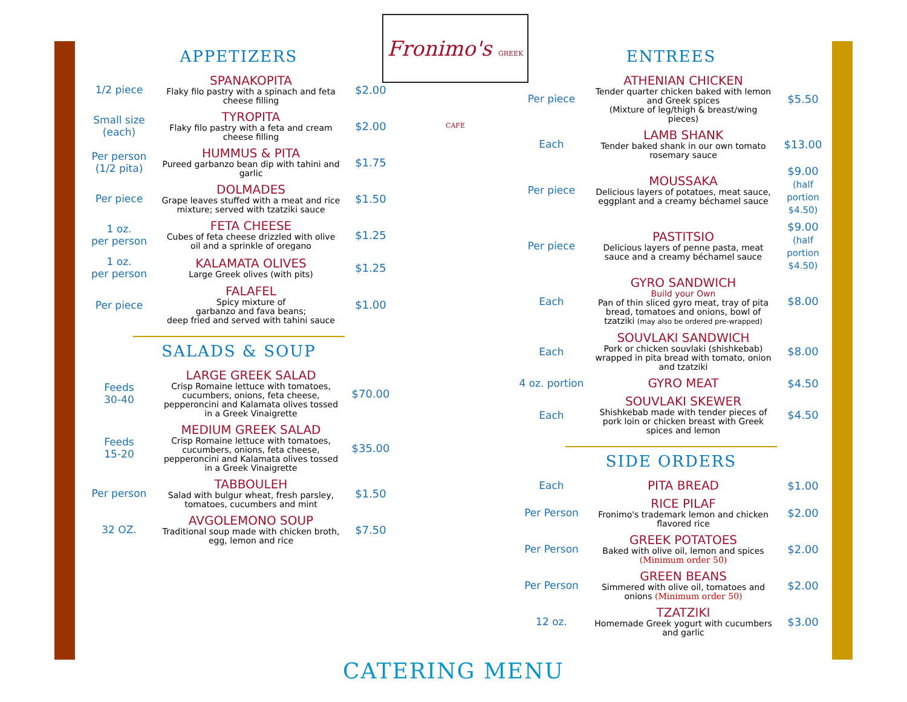Fronimo's GREEK CAFE
APPETIZERS
| 1/2 piece | SPANAKOPITA Flaky filo pastry with a spinach and feta cheese filling | $2.00 |
| Small size (each) | TYROPITA Flaky filo pastry with a feta and cream cheese filling | $2.00 |
| Per person (1/2 pita) | HUMMUS & PITA Pureed garbanzo bean dip with tahini and garlic | $1.75 |
| Per piece | DOLMADES Grape leaves stuffed with a meat and rice mixture; served with tzatziki sauce | $1.50 |
| 1 oz. per person | FETA CHEESE Cubes of feta cheese drizzled with olive oil and a sprinkle of oregano | $1.25 |
| 1 oz. per person | KALAMATA OLIVES Large Greek olives (with pits) | $1.25 |
| Per piece | FALAFEL Spicy mixture of garbanzo and fava beans; deep fried and served with tahini sauce | $1.00 |
SALADS & SOUP
| Feeds 30-40 | LARGE GREEK SALAD Crisp Romaine lettuce with tomatoes, cucumbers, onions, feta cheese, pepperoncini and Kalamata olives tossed in a Greek Vinaigrette | $70.00 |
| Feeds 15-20 | MEDIUM GREEK SALAD Crisp Romaine lettuce with tomatoes, cucumbers, onions, feta cheese, pepperoncini and Kalamata olives tossed in a Greek Vinaigrette | $35.00 |
| Per person | TABBOULEH Salad with bulgur wheat, fresh parsley, tomatoes, cucumbers and mint | $1.50 |
| 32 OZ. | AVGOLEMONO SOUP Traditional soup made with chicken broth, egg, lemon and rice | $7.50 |
ENTREES
| Per piece | ATHENIAN CHICKEN Tender quarter chicken baked with lemon and Greek spices (Mixture of leg/thigh & breast/wing pieces) | $5.50 |
| Each | LAMB SHANK Tender baked shank in our own tomato rosemary sauce | $13.00 |
| Per piece | MOUSSAKA Delicious layers of potatoes, meat sauce, eggplant and a creamy béchamel sauce | $9.00 (half portion $4.50) |
| Per piece | PASTITSIO Delicious layers of penne pasta, meat sauce and a creamy béchamel sauce | $9.00 (half portion $4.50) |
| Each | GYRO SANDWICH Build your Own Pan of thin sliced gyro meat, tray of pita bread, tomatoes and onions, bowl of tzatziki (may also be ordered pre-wrapped) | $8.00 |
| Each | SOUVLAKI SANDWICH Pork or chicken souvlaki (shishkebab) wrapped in pita bread with tomato, onion and tzatziki | $8.00 |
| 4 oz. portion | GYRO MEAT | $4.50 |
| Each | SOUVLAKI SKEWER Shishkebab made with tender pieces of pork loin or chicken breast with Greek spices and lemon | $4.50 |
SIDE ORDERS
| Each | PITA BREAD | $1.00 |
| Per Person | RICE PILAF Fronimo's trademark lemon and chicken flavored rice | $2.00 |
| Per Person | GREEK POTATOES Baked with olive oil, lemon and spices (Minimum order 50) | $2.00 |
| Per Person | GREEN BEANS Simmered with olive oil, tomatoes and onions (Minimum order 50) | $2.00 |
| 12 oz. | TZATZIKI Homemade Greek yogurt with cucumbers and garlic | $3.00 |
CATERING MENU